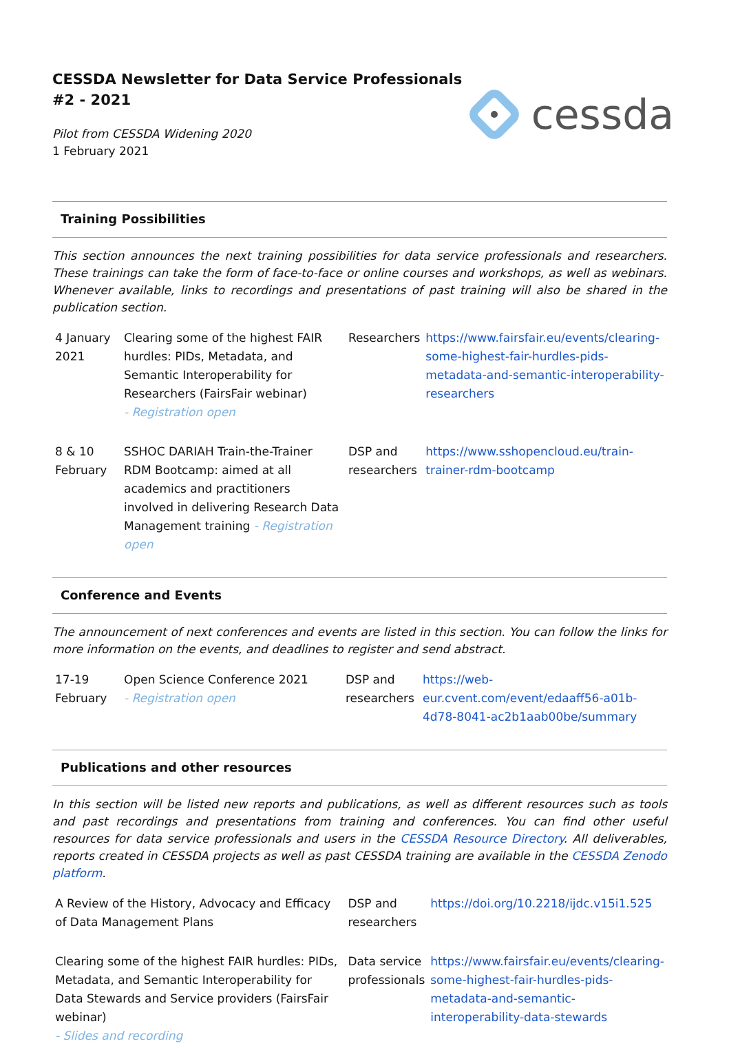CESSDA Newsletter for Data Service Professionals
#2 - 2021
Pilot from CESSDA Widening 2020
1 February 2021
cessda
Training Possibilities
This section announces the next training possibilities for data service professionals and researchers. These trainings can take the form of face-to-face or online courses and workshops, as well as webinars. Whenever available, links to recordings and presentations of past training will also be shared in the publication section.
| 4 January 2021 | Clearing some of the highest FAIR hurdles: PIDs, Metadata, and Semantic Interoperability for Researchers (FairsFair webinar) - Registration open | Researchers | https://www.fairsfair.eu/events/clearing-some-highest-fair-hurdles-pids-metadata-and-semantic-interoperability-researchers |
| 8 & 10 February | SSHOC DARIAH Train-the-Trainer RDM Bootcamp: aimed at all academics and practitioners involved in delivering Research Data Management training - Registration open | DSP and researchers | https://www.sshopencloud.eu/train-trainer-rdm-bootcamp |
Conference and Events
The announcement of next conferences and events are listed in this section. You can follow the links for more information on the events, and deadlines to register and send abstract.
| 17-19 February | Open Science Conference 2021 - Registration open | DSP and researchers | https://web-eur.cvent.com/event/edaaff56-a01b-4d78-8041-ac2b1aab00be/summary |
Publications and other resources
In this section will be listed new reports and publications, as well as different resources such as tools and past recordings and presentations from training and conferences. You can find other useful resources for data service professionals and users in the CESSDA Resource Directory. All deliverables, reports created in CESSDA projects as well as past CESSDA training are available in the CESSDA Zenodo platform.
| A Review of the History, Advocacy and Efficacy of Data Management Plans | DSP and researchers | https://doi.org/10.2218/ijdc.v15i1.525 |
| Clearing some of the highest FAIR hurdles: PIDs, Metadata, and Semantic Interoperability for Data Stewards and Service providers (FairsFair webinar) - Slides and recording | Data service professionals | https://www.fairsfair.eu/events/clearing-some-highest-fair-hurdles-pids-metadata-and-semantic-interoperability-data-stewards |